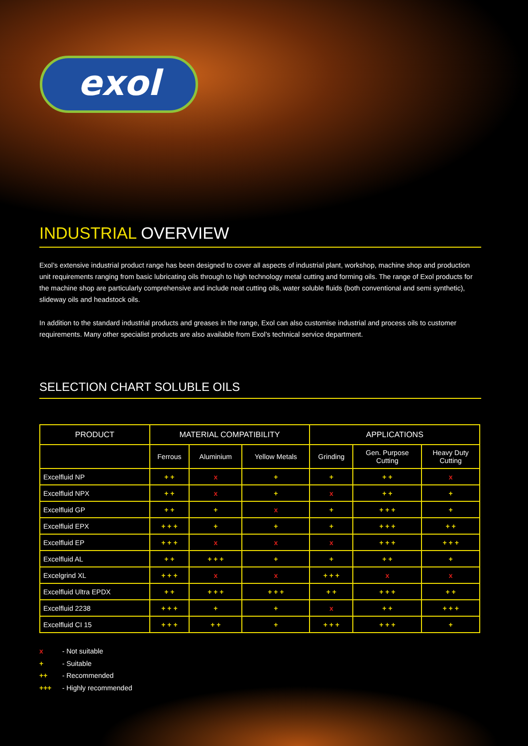exol
INDUSTRIAL OVERVIEW
Exol’s extensive industrial product range has been designed to cover all aspects of industrial plant, workshop, machine shop and production unit requirements ranging from basic lubricating oils through to high technology metal cutting and forming oils. The range of Exol products for the machine shop are particularly comprehensive and include neat cutting oils, water soluble fluids (both conventional and semi synthetic), slideway oils and headstock oils.
In addition to the standard industrial products and greases in the range, Exol can also customise industrial and process oils to customer requirements. Many other specialist products are also available from Exol’s technical service department.
SELECTION CHART SOLUBLE OILS
| PRODUCT | MATERIAL COMPATIBILITY | | | APPLICATIONS | | |
| --- | --- | --- | --- | --- | --- | --- |
| | Ferrous | Aluminium | Yellow Metals | Grinding | Gen. Purpose Cutting | Heavy Duty Cutting |
| Excelfluid NP | + + | x | + | + | + + | x |
| Excelfluid NPX | + + | x | + | x | + + | + |
| Excelfluid GP | + + | + | x | + | + + + | + |
| Excelfluid EPX | + + + | + | + | + | + + + | + + |
| Excelfluid EP | + + + | x | x | x | + + + | + + + |
| Excelfluid AL | + + | + + + | + | + | + + | + |
| Excelgrind XL | + + + | x | x | + + + | x | x |
| Excelfluid Ultra EPDX | + + | + + + | + + + | + + | + + + | + + |
| Excelfluid 2238 | + + + | + | + | x | + + | + + + |
| Excelfluid CI 15 | + + + | + + | + | + + + | + + + | + |
x - Not suitable
+ - Suitable
++ - Recommended
+++ - Highly recommended